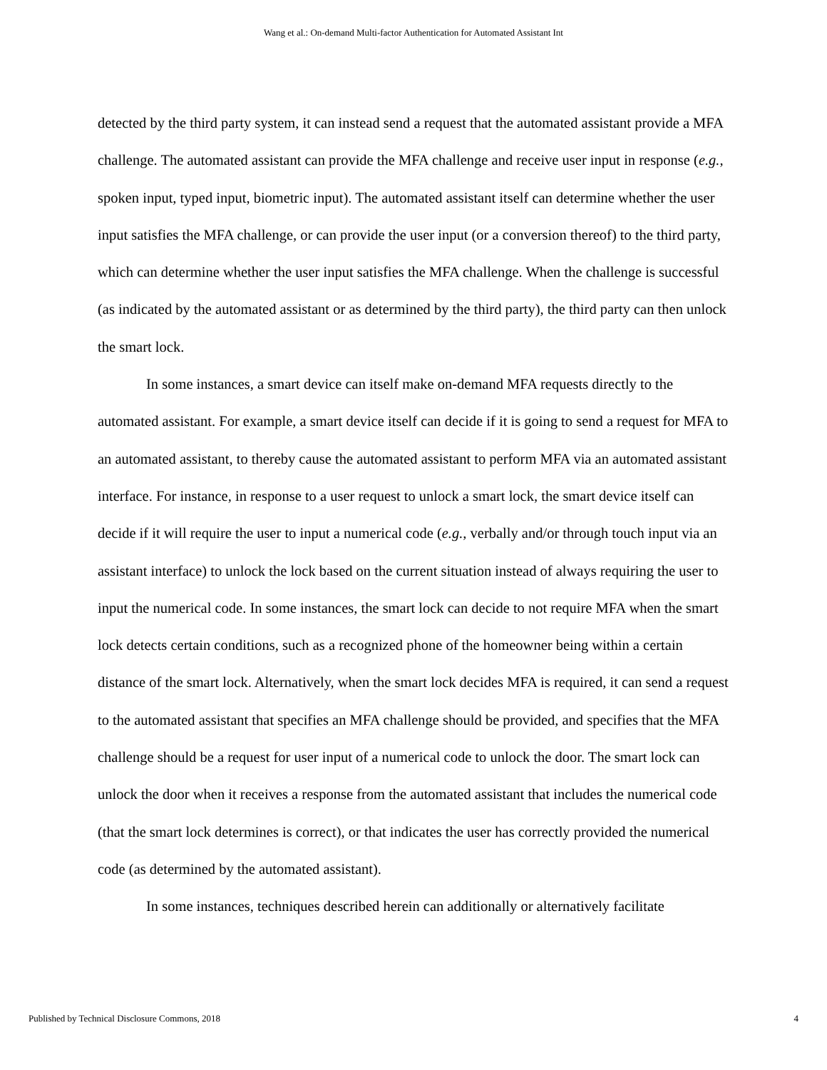Wang et al.: On-demand Multi-factor Authentication for Automated Assistant Int
detected by the third party system, it can instead send a request that the automated assistant provide a MFA challenge. The automated assistant can provide the MFA challenge and receive user input in response (e.g., spoken input, typed input, biometric input). The automated assistant itself can determine whether the user input satisfies the MFA challenge, or can provide the user input (or a conversion thereof) to the third party, which can determine whether the user input satisfies the MFA challenge. When the challenge is successful (as indicated by the automated assistant or as determined by the third party), the third party can then unlock the smart lock.
In some instances, a smart device can itself make on-demand MFA requests directly to the automated assistant. For example, a smart device itself can decide if it is going to send a request for MFA to an automated assistant, to thereby cause the automated assistant to perform MFA via an automated assistant interface. For instance, in response to a user request to unlock a smart lock, the smart device itself can decide if it will require the user to input a numerical code (e.g., verbally and/or through touch input via an assistant interface) to unlock the lock based on the current situation instead of always requiring the user to input the numerical code. In some instances, the smart lock can decide to not require MFA when the smart lock detects certain conditions, such as a recognized phone of the homeowner being within a certain distance of the smart lock. Alternatively, when the smart lock decides MFA is required, it can send a request to the automated assistant that specifies an MFA challenge should be provided, and specifies that the MFA challenge should be a request for user input of a numerical code to unlock the door. The smart lock can unlock the door when it receives a response from the automated assistant that includes the numerical code (that the smart lock determines is correct), or that indicates the user has correctly provided the numerical code (as determined by the automated assistant).
In some instances, techniques described herein can additionally or alternatively facilitate
Published by Technical Disclosure Commons, 2018 4